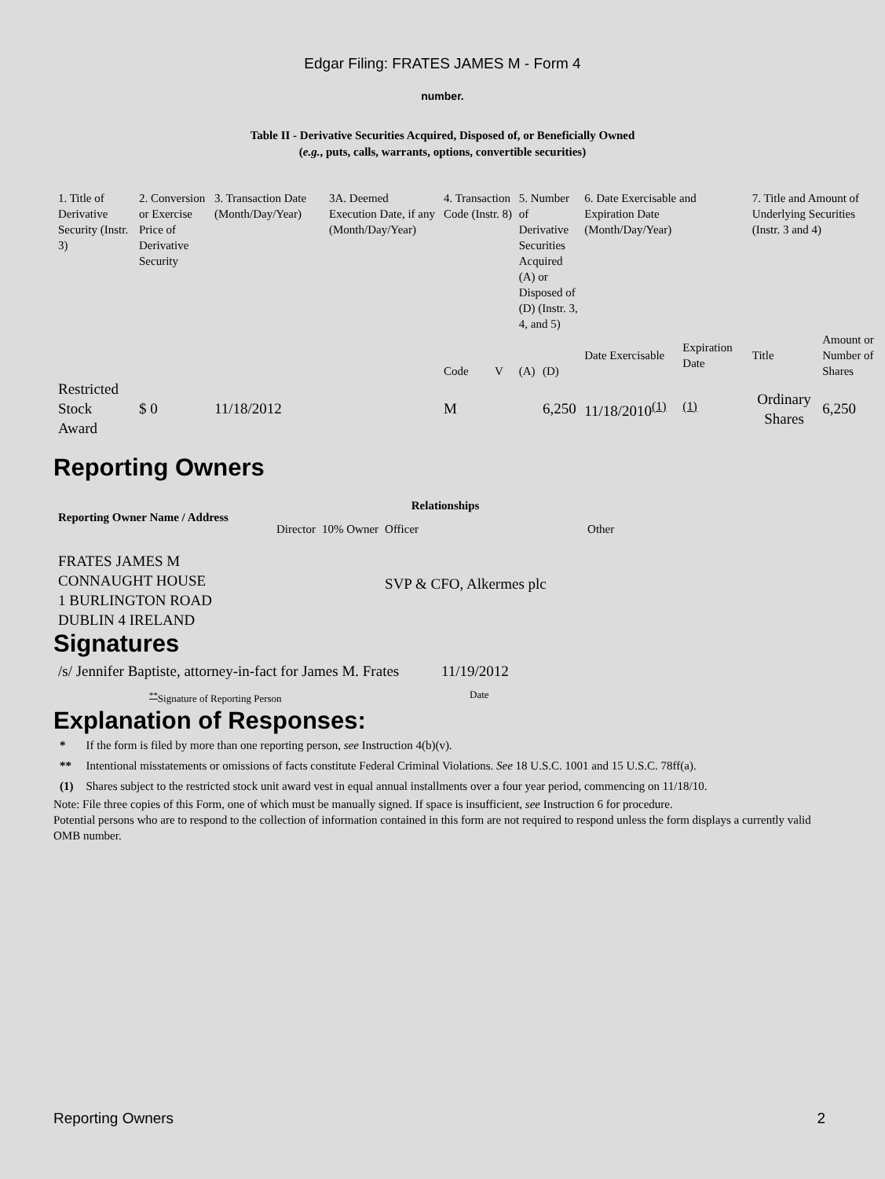Edgar Filing: FRATES JAMES M - Form 4
number.
Table II - Derivative Securities Acquired, Disposed of, or Beneficially Owned
(e.g., puts, calls, warrants, options, convertible securities)
| 1. Title of Derivative Security (Instr. 3) | 2. Conversion or Exercise Price of Derivative Security | 3. Transaction Date (Month/Day/Year) | 3A. Deemed Execution Date, if any (Month/Day/Year) | 4. Transaction Code (Instr. 8) | | 5. Number of Derivative Securities Acquired (A) or Disposed of (D) (Instr. 3, 4, and 5) | | 6. Date Exercisable and Expiration Date (Month/Day/Year) | | 7. Title and Amount of Underlying Securities (Instr. 3 and 4) | |
| --- | --- | --- | --- | --- | --- | --- | --- | --- | --- | --- | --- |
| | | | | Code | V | (A) | (D) | Date Exercisable | Expiration Date | Title | Amount or Number of Shares |
| Restricted Stock Award | $ 0 | 11/18/2012 | | M | | | 6,250 | 11/18/2010<sup>(1)</sup> | <sup>(1)</sup> | Ordinary Shares | 6,250 |
Reporting Owners
| Reporting Owner Name / Address | Relationships | | | |
| --- | --- | --- | --- | --- |
| | Director | 10% Owner | Officer | Other |
| FRATES JAMES M CONNAUGHT HOUSE 1 BURLINGTON ROAD DUBLIN 4 IRELAND | | | SVP & CFO, Alkermes plc | |
Signatures
| /s/ Jennifer Baptiste, attorney-in-fact for James M. Frates | 11/19/2012 |
| <sup>**</sup> Signature of Reporting Person | Date |
Explanation of Responses:
| * | If the form is filed by more than one reporting person, see Instruction 4(b)(v). |
| ** | Intentional misstatements or omissions of facts constitute Federal Criminal Violations. See 18 U.S.C. 1001 and 15 U.S.C. 78ff(a). |
| (1) | Shares subject to the restricted stock unit award vest in equal annual installments over a four year period, commencing on 11/18/10. |
Note: File three copies of this Form, one of which must be manually signed. If space is insufficient, see Instruction 6 for procedure.
Potential persons who are to respond to the collection of information contained in this form are not required to respond unless the form displays a currently valid OMB number.
Reporting Owners 2